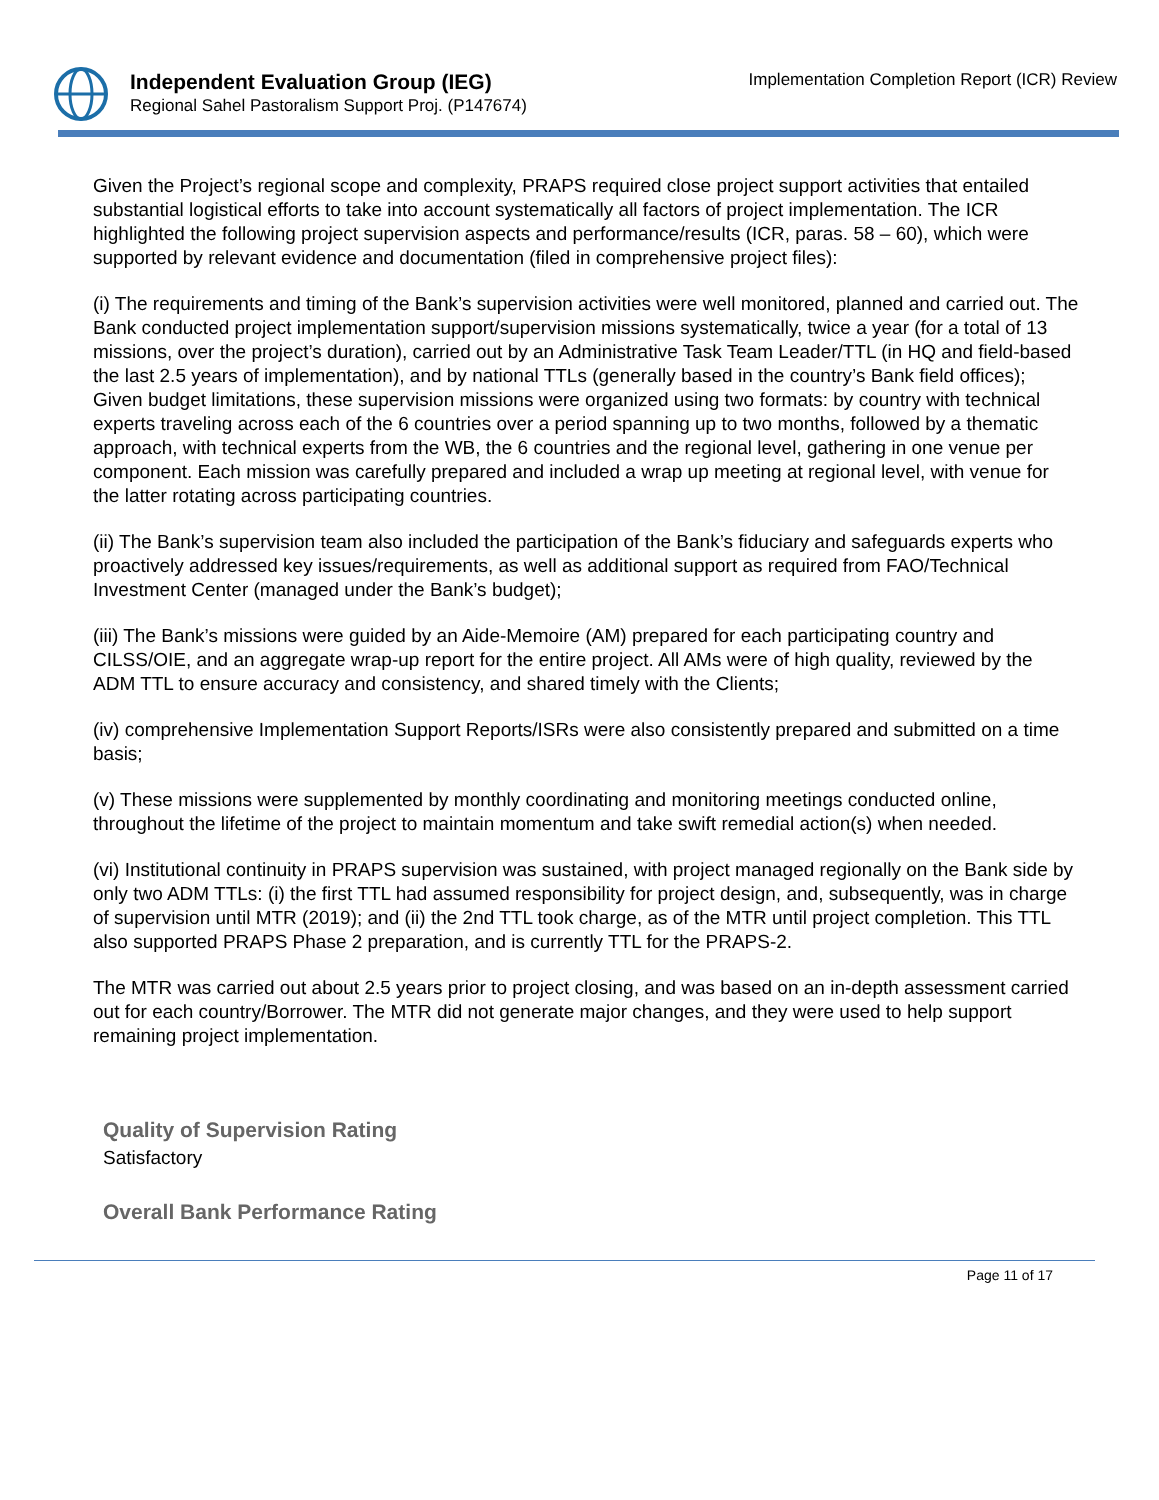Independent Evaluation Group (IEG)
Regional Sahel Pastoralism Support Proj. (P147674)
Implementation Completion Report (ICR) Review
Given the Project’s regional scope and complexity, PRAPS required close project support activities that entailed substantial logistical efforts to take into account systematically all factors of project implementation. The ICR highlighted the following project supervision aspects and performance/results (ICR, paras. 58 – 60), which were supported by relevant evidence and documentation (filed in comprehensive project files):
(i) The requirements and timing of the Bank’s supervision activities were well monitored, planned and carried out. The Bank conducted project implementation support/supervision missions systematically, twice a year (for a total of 13 missions, over the project’s duration), carried out by an Administrative Task Team Leader/TTL (in HQ and field-based the last 2.5 years of implementation), and by national TTLs (generally based in the country’s Bank field offices); Given budget limitations, these supervision missions were organized using two formats: by country with technical experts traveling across each of the 6 countries over a period spanning up to two months, followed by a thematic approach, with technical experts from the WB, the 6 countries and the regional level, gathering in one venue per component. Each mission was carefully prepared and included a wrap up meeting at regional level, with venue for the latter rotating across participating countries.
(ii) The Bank’s supervision team also included the participation of the Bank’s fiduciary and safeguards experts who proactively addressed key issues/requirements, as well as additional support as required from FAO/Technical Investment Center (managed under the Bank’s budget);
(iii) The Bank’s missions were guided by an Aide-Memoire (AM) prepared for each participating country and CILSS/OIE, and an aggregate wrap-up report for the entire project. All AMs were of high quality, reviewed by the ADM TTL to ensure accuracy and consistency, and shared timely with the Clients;
(iv) comprehensive Implementation Support Reports/ISRs were also consistently prepared and submitted on a time basis;
(v) These missions were supplemented by monthly coordinating and monitoring meetings conducted online, throughout the lifetime of the project to maintain momentum and take swift remedial action(s) when needed.
(vi) Institutional continuity in PRAPS supervision was sustained, with project managed regionally on the Bank side by only two ADM TTLs: (i) the first TTL had assumed responsibility for project design, and, subsequently, was in charge of supervision until MTR (2019); and (ii) the 2nd TTL took charge, as of the MTR until project completion. This TTL also supported PRAPS Phase 2 preparation, and is currently TTL for the PRAPS-2.
The MTR was carried out about 2.5 years prior to project closing, and was based on an in-depth assessment carried out for each country/Borrower. The MTR did not generate major changes, and they were used to help support remaining project implementation.
Quality of Supervision Rating
Satisfactory
Overall Bank Performance Rating
Page 11 of 17